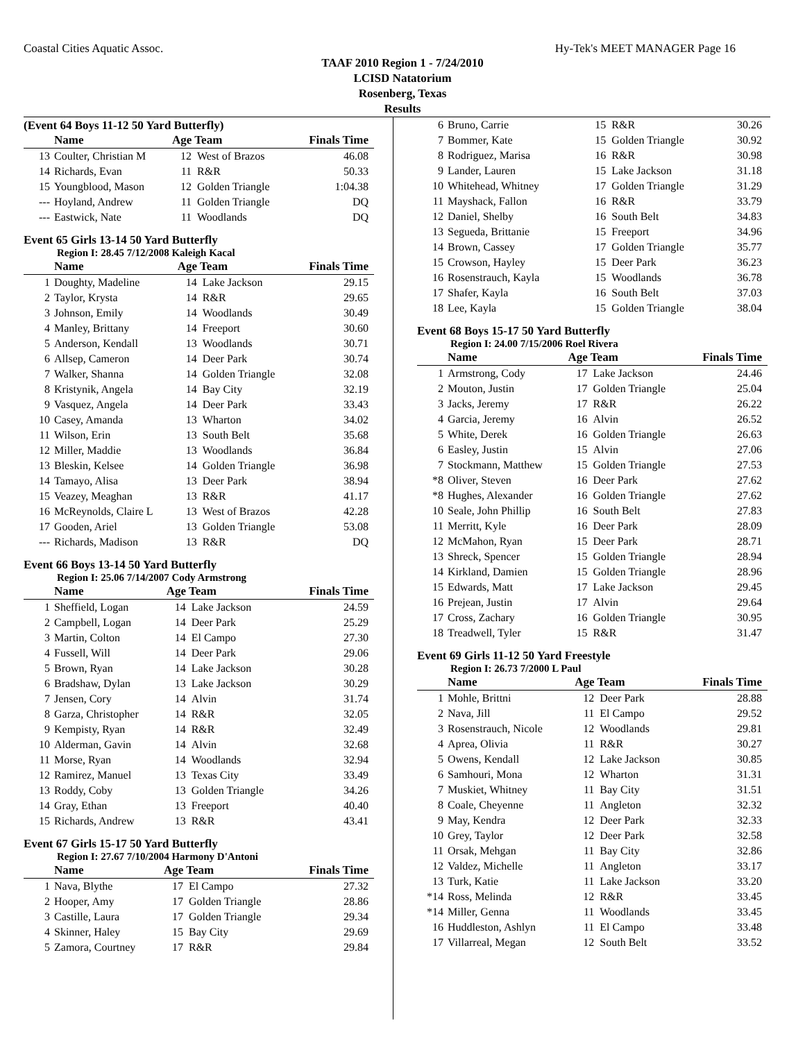Coastal Cities Aquatic Assoc. Hy-Tek's MEET MANAGER Page 16
TAAF 2010 Region 1 - 7/24/2010
LCISD Natatorium
Rosenberg, Texas
Results
(Event 64 Boys 11-12 50 Yard Butterfly)
| | Name | Age Team | | Finals Time |
| --- | --- | --- | --- | --- |
| 13 | Coulter, Christian M | 12 | West of Brazos | 46.08 |
| 14 | Richards, Evan | 11 | R&R | 50.33 |
| 15 | Youngblood, Mason | 12 | Golden Triangle | 1:04.38 |
| --- | Hoyland, Andrew | 11 | Golden Triangle | DQ |
| --- | Eastwick, Nate | 11 | Woodlands | DQ |
Event 65 Girls 13-14 50 Yard Butterfly
Region I: 28.45 7/12/2008 Kaleigh Kacal
| | Name | Age Team | | Finals Time |
| --- | --- | --- | --- | --- |
| 1 | Doughty, Madeline | 14 | Lake Jackson | 29.15 |
| 2 | Taylor, Krysta | 14 | R&R | 29.65 |
| 3 | Johnson, Emily | 14 | Woodlands | 30.49 |
| 4 | Manley, Brittany | 14 | Freeport | 30.60 |
| 5 | Anderson, Kendall | 13 | Woodlands | 30.71 |
| 6 | Allsep, Cameron | 14 | Deer Park | 30.74 |
| 7 | Walker, Shanna | 14 | Golden Triangle | 32.08 |
| 8 | Kristynik, Angela | 14 | Bay City | 32.19 |
| 9 | Vasquez, Angela | 14 | Deer Park | 33.43 |
| 10 | Casey, Amanda | 13 | Wharton | 34.02 |
| 11 | Wilson, Erin | 13 | South Belt | 35.68 |
| 12 | Miller, Maddie | 13 | Woodlands | 36.84 |
| 13 | Bleskin, Kelsee | 14 | Golden Triangle | 36.98 |
| 14 | Tamayo, Alisa | 13 | Deer Park | 38.94 |
| 15 | Veazey, Meaghan | 13 | R&R | 41.17 |
| 16 | McReynolds, Claire L | 13 | West of Brazos | 42.28 |
| 17 | Gooden, Ariel | 13 | Golden Triangle | 53.08 |
| --- | Richards, Madison | 13 | R&R | DQ |
Event 66 Boys 13-14 50 Yard Butterfly
Region I: 25.06 7/14/2007 Cody Armstrong
| | Name | Age Team | | Finals Time |
| --- | --- | --- | --- | --- |
| 1 | Sheffield, Logan | 14 | Lake Jackson | 24.59 |
| 2 | Campbell, Logan | 14 | Deer Park | 25.29 |
| 3 | Martin, Colton | 14 | El Campo | 27.30 |
| 4 | Fussell, Will | 14 | Deer Park | 29.06 |
| 5 | Brown, Ryan | 14 | Lake Jackson | 30.28 |
| 6 | Bradshaw, Dylan | 13 | Lake Jackson | 30.29 |
| 7 | Jensen, Cory | 14 | Alvin | 31.74 |
| 8 | Garza, Christopher | 14 | R&R | 32.05 |
| 9 | Kempisty, Ryan | 14 | R&R | 32.49 |
| 10 | Alderman, Gavin | 14 | Alvin | 32.68 |
| 11 | Morse, Ryan | 14 | Woodlands | 32.94 |
| 12 | Ramirez, Manuel | 13 | Texas City | 33.49 |
| 13 | Roddy, Coby | 13 | Golden Triangle | 34.26 |
| 14 | Gray, Ethan | 13 | Freeport | 40.40 |
| 15 | Richards, Andrew | 13 | R&R | 43.41 |
Event 67 Girls 15-17 50 Yard Butterfly
Region I: 27.67 7/10/2004 Harmony D'Antoni
| | Name | Age Team | | Finals Time |
| --- | --- | --- | --- | --- |
| 1 | Nava, Blythe | 17 | El Campo | 27.32 |
| 2 | Hooper, Amy | 17 | Golden Triangle | 28.86 |
| 3 | Castille, Laura | 17 | Golden Triangle | 29.34 |
| 4 | Skinner, Haley | 15 | Bay City | 29.69 |
| 5 | Zamora, Courtney | 17 | R&R | 29.84 |
| 6 | Bruno, Carrie | 15 | R&R | 30.26 |
| 7 | Bommer, Kate | 15 | Golden Triangle | 30.92 |
| 8 | Rodriguez, Marisa | 16 | R&R | 30.98 |
| 9 | Lander, Lauren | 15 | Lake Jackson | 31.18 |
| 10 | Whitehead, Whitney | 17 | Golden Triangle | 31.29 |
| 11 | Mayshack, Fallon | 16 | R&R | 33.79 |
| 12 | Daniel, Shelby | 16 | South Belt | 34.83 |
| 13 | Segueda, Brittanie | 15 | Freeport | 34.96 |
| 14 | Brown, Cassey | 17 | Golden Triangle | 35.77 |
| 15 | Crowson, Hayley | 15 | Deer Park | 36.23 |
| 16 | Rosenstrauch, Kayla | 15 | Woodlands | 36.78 |
| 17 | Shafer, Kayla | 16 | South Belt | 37.03 |
| 18 | Lee, Kayla | 15 | Golden Triangle | 38.04 |
Event 68 Boys 15-17 50 Yard Butterfly
Region I: 24.00 7/15/2006 Roel Rivera
| | Name | Age Team | | Finals Time |
| --- | --- | --- | --- | --- |
| 1 | Armstrong, Cody | 17 | Lake Jackson | 24.46 |
| 2 | Mouton, Justin | 17 | Golden Triangle | 25.04 |
| 3 | Jacks, Jeremy | 17 | R&R | 26.22 |
| 4 | Garcia, Jeremy | 16 | Alvin | 26.52 |
| 5 | White, Derek | 16 | Golden Triangle | 26.63 |
| 6 | Easley, Justin | 15 | Alvin | 27.06 |
| 7 | Stockmann, Matthew | 15 | Golden Triangle | 27.53 |
| *8 | Oliver, Steven | 16 | Deer Park | 27.62 |
| *8 | Hughes, Alexander | 16 | Golden Triangle | 27.62 |
| 10 | Seale, John Phillip | 16 | South Belt | 27.83 |
| 11 | Merritt, Kyle | 16 | Deer Park | 28.09 |
| 12 | McMahon, Ryan | 15 | Deer Park | 28.71 |
| 13 | Shreck, Spencer | 15 | Golden Triangle | 28.94 |
| 14 | Kirkland, Damien | 15 | Golden Triangle | 28.96 |
| 15 | Edwards, Matt | 17 | Lake Jackson | 29.45 |
| 16 | Prejean, Justin | 17 | Alvin | 29.64 |
| 17 | Cross, Zachary | 16 | Golden Triangle | 30.95 |
| 18 | Treadwell, Tyler | 15 | R&R | 31.47 |
Event 69 Girls 11-12 50 Yard Freestyle
Region I: 26.73 7/2000 L Paul
| | Name | Age Team | | Finals Time |
| --- | --- | --- | --- | --- |
| 1 | Mohle, Brittni | 12 | Deer Park | 28.88 |
| 2 | Nava, Jill | 11 | El Campo | 29.52 |
| 3 | Rosenstrauch, Nicole | 12 | Woodlands | 29.81 |
| 4 | Aprea, Olivia | 11 | R&R | 30.27 |
| 5 | Owens, Kendall | 12 | Lake Jackson | 30.85 |
| 6 | Samhouri, Mona | 12 | Wharton | 31.31 |
| 7 | Muskiet, Whitney | 11 | Bay City | 31.51 |
| 8 | Coale, Cheyenne | 11 | Angleton | 32.32 |
| 9 | May, Kendra | 12 | Deer Park | 32.33 |
| 10 | Grey, Taylor | 12 | Deer Park | 32.58 |
| 11 | Orsak, Mehgan | 11 | Bay City | 32.86 |
| 12 | Valdez, Michelle | 11 | Angleton | 33.17 |
| 13 | Turk, Katie | 11 | Lake Jackson | 33.20 |
| *14 | Ross, Melinda | 12 | R&R | 33.45 |
| *14 | Miller, Genna | 11 | Woodlands | 33.45 |
| 16 | Huddleston, Ashlyn | 11 | El Campo | 33.48 |
| 17 | Villarreal, Megan | 12 | South Belt | 33.52 |